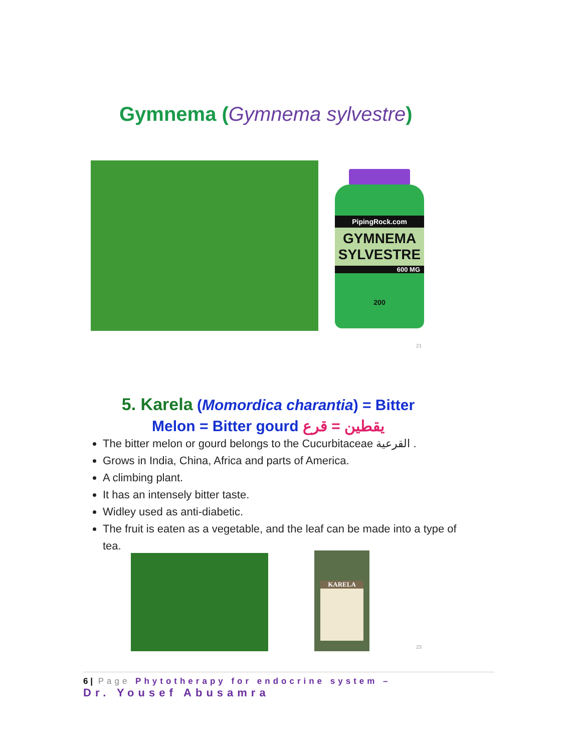Gymnema (Gymnema sylvestre)
PipingRock.com
GYMNEMA
SYLVESTRE
600 MG
200
21
5. Karela (Momordica charantia) = Bitter
Melon = Bitter gourd يقطين = قرع
The bitter melon or gourd belongs to the Cucurbitaceae القرعية .
Grows in India, China, Africa and parts of America.
A climbing plant.
It has an intensely bitter taste.
Widley used as anti-diabetic.
The fruit is eaten as a vegetable, and the leaf can be made into a type of tea.
KARELA
23
6 | Page Phytotherapy for endocrine system –
Dr. Yousef Abusamra